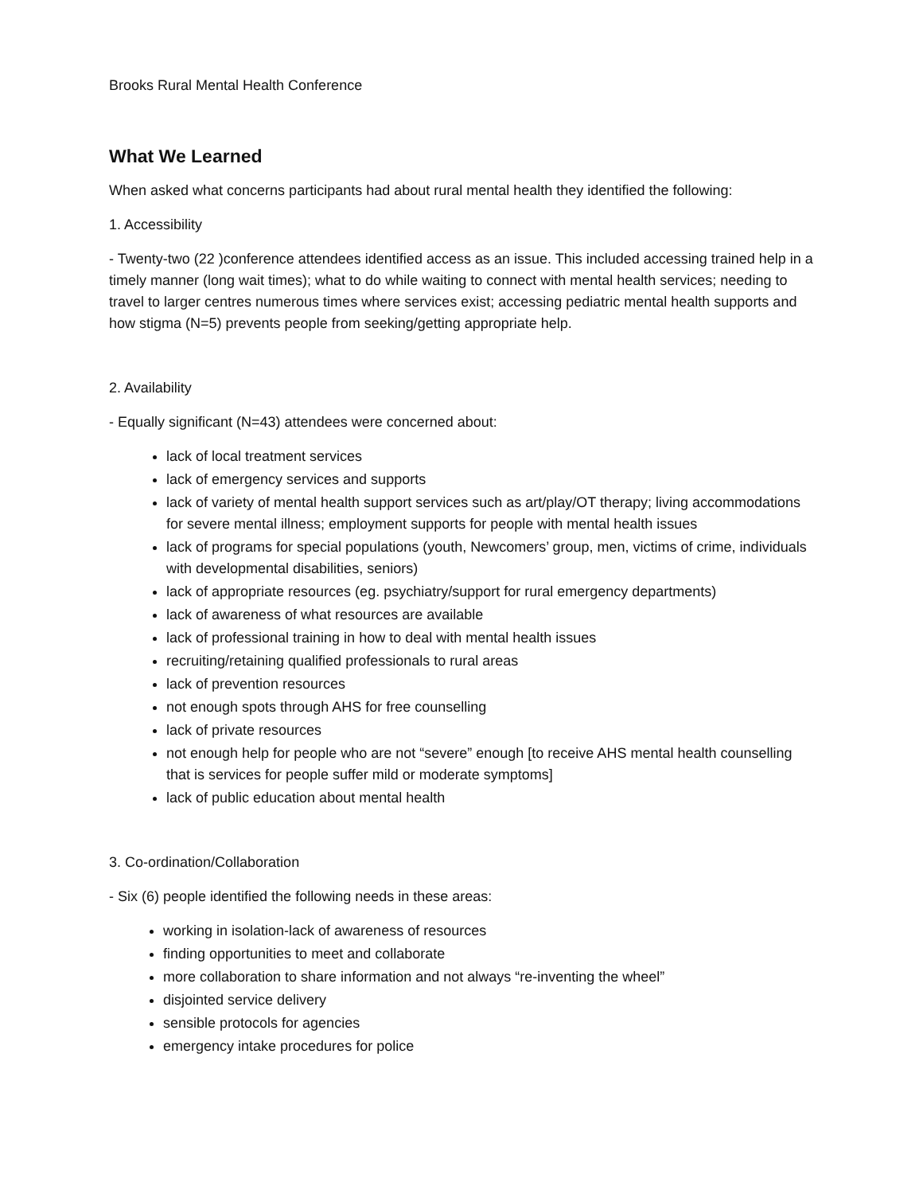Brooks Rural Mental Health Conference
What We Learned
When asked what concerns participants had about rural mental health they identified the following:
1. Accessibility
- Twenty-two (22 )conference attendees identified access as an issue. This included accessing trained help in a timely manner (long wait times); what to do while waiting to connect with mental health services; needing to travel to larger centres numerous times where services exist; accessing pediatric mental health supports and how stigma (N=5) prevents people from seeking/getting appropriate help.
2. Availability
- Equally significant (N=43) attendees were concerned about:
lack of local treatment services
lack of emergency services and supports
lack of variety of mental health support services such as art/play/OT therapy; living accommodations for severe mental illness; employment supports for people with mental health issues
lack of programs for special populations (youth, Newcomers’ group, men, victims of crime, individuals with developmental disabilities, seniors)
lack of appropriate resources (eg. psychiatry/support for rural emergency departments)
lack of awareness of what resources are available
lack of professional training in how to deal with mental health issues
recruiting/retaining qualified professionals to rural areas
lack of prevention resources
not enough spots through AHS for free counselling
lack of private resources
not enough help for people who are not “severe” enough [to receive AHS mental health counselling that is services for people suffer mild or moderate symptoms]
lack of public education about mental health
3. Co-ordination/Collaboration
- Six (6) people identified the following needs in these areas:
working in isolation-lack of awareness of resources
finding opportunities to meet and collaborate
more collaboration to share information and not always “re-inventing the wheel”
disjointed service delivery
sensible protocols for agencies
emergency intake procedures for police